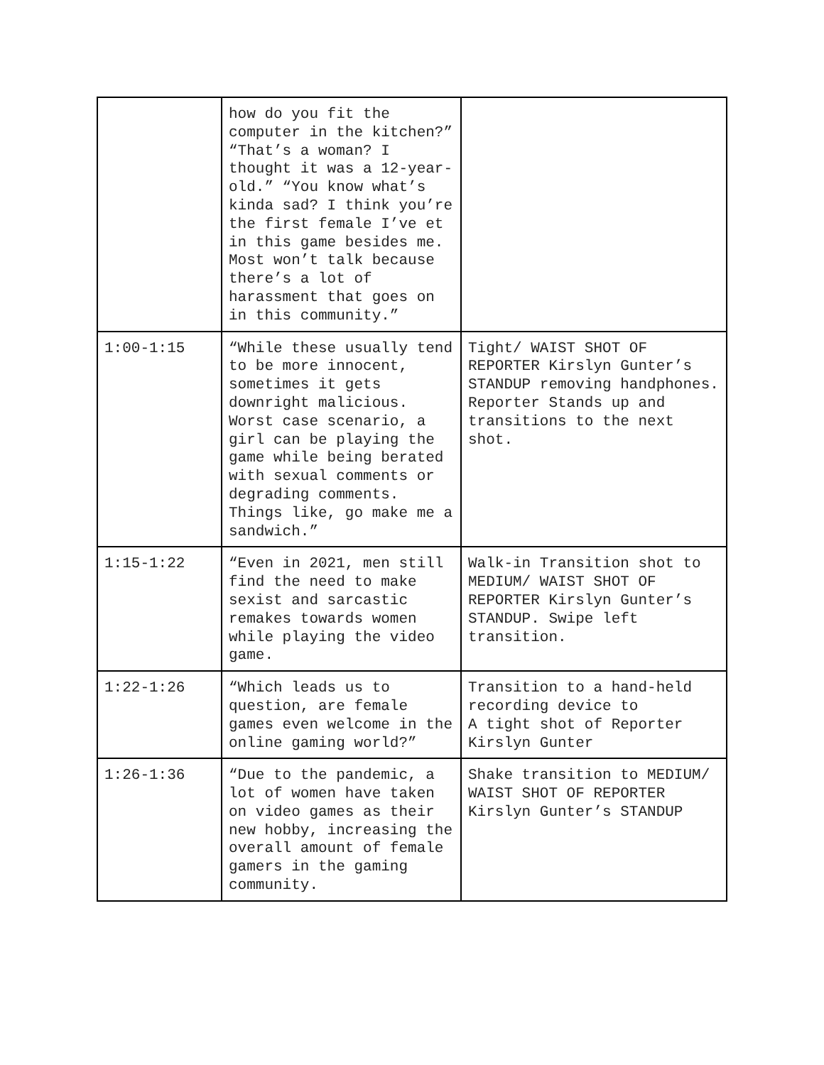| | how do you fit the computer in the kitchen?” “That’s a woman? I thought it was a 12-year-old.” “You know what’s kinda sad? I think you’re the first female I’ve et in this game besides me. Most won’t talk because there’s a lot of harassment that goes on in this community.” | |
| 1:00-1:15 | “While these usually tend to be more innocent, sometimes it gets downright malicious. Worst case scenario, a girl can be playing the game while being berated with sexual comments or degrading comments. Things like, go make me a sandwich.” | Tight/ WAIST SHOT OF REPORTER Kirslyn Gunter’s STANDUP removing handphones. Reporter Stands up and transitions to the next shot. |
| 1:15-1:22 | “Even in 2021, men still find the need to make sexist and sarcastic remakes towards women while playing the video game. | Walk-in Transition shot to MEDIUM/ WAIST SHOT OF REPORTER Kirslyn Gunter’s STANDUP. Swipe left transition. |
| 1:22-1:26 | “Which leads us to question, are female games even welcome in the online gaming world?” | Transition to a hand-held recording device to A tight shot of Reporter Kirslyn Gunter |
| 1:26-1:36 | “Due to the pandemic, a lot of women have taken on video games as their new hobby, increasing the overall amount of female gamers in the gaming community. | Shake transition to MEDIUM/ WAIST SHOT OF REPORTER Kirslyn Gunter’s STANDUP |